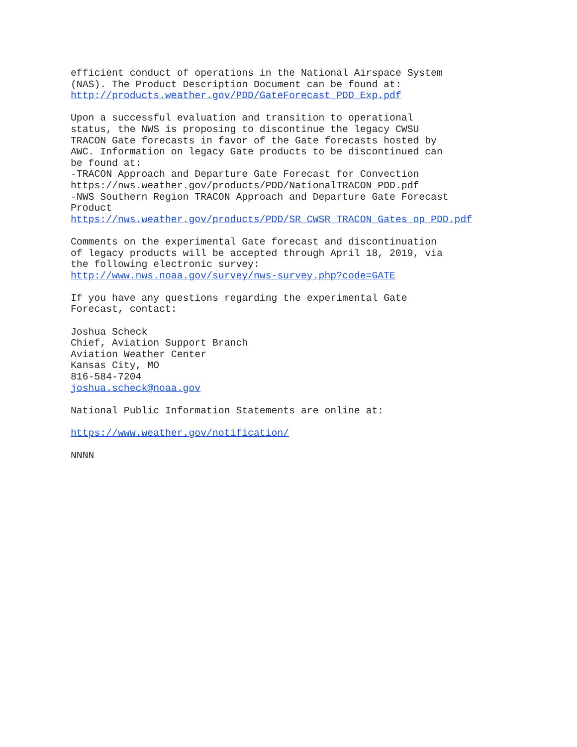efficient conduct of operations in the National Airspace System (NAS). The Product Description Document can be found at: http://products.weather.gov/PDD/GateForecast_PDD_Exp.pdf
Upon a successful evaluation and transition to operational status, the NWS is proposing to discontinue the legacy CWSU TRACON Gate forecasts in favor of the Gate forecasts hosted by AWC. Information on legacy Gate products to be discontinued can be found at: -TRACON Approach and Departure Gate Forecast for Convection https://nws.weather.gov/products/PDD/NationalTRACON_PDD.pdf -NWS Southern Region TRACON Approach and Departure Gate Forecast Product https://nws.weather.gov/products/PDD/SR_CWSR_TRACON_Gates_op_PDD.pdf
Comments on the experimental Gate forecast and discontinuation of legacy products will be accepted through April 18, 2019, via the following electronic survey: http://www.nws.noaa.gov/survey/nws-survey.php?code=GATE
If you have any questions regarding the experimental Gate Forecast, contact:
Joshua Scheck Chief, Aviation Support Branch Aviation Weather Center Kansas City, MO 816-584-7204 joshua.scheck@noaa.gov
National Public Information Statements are online at:
https://www.weather.gov/notification/
NNNN